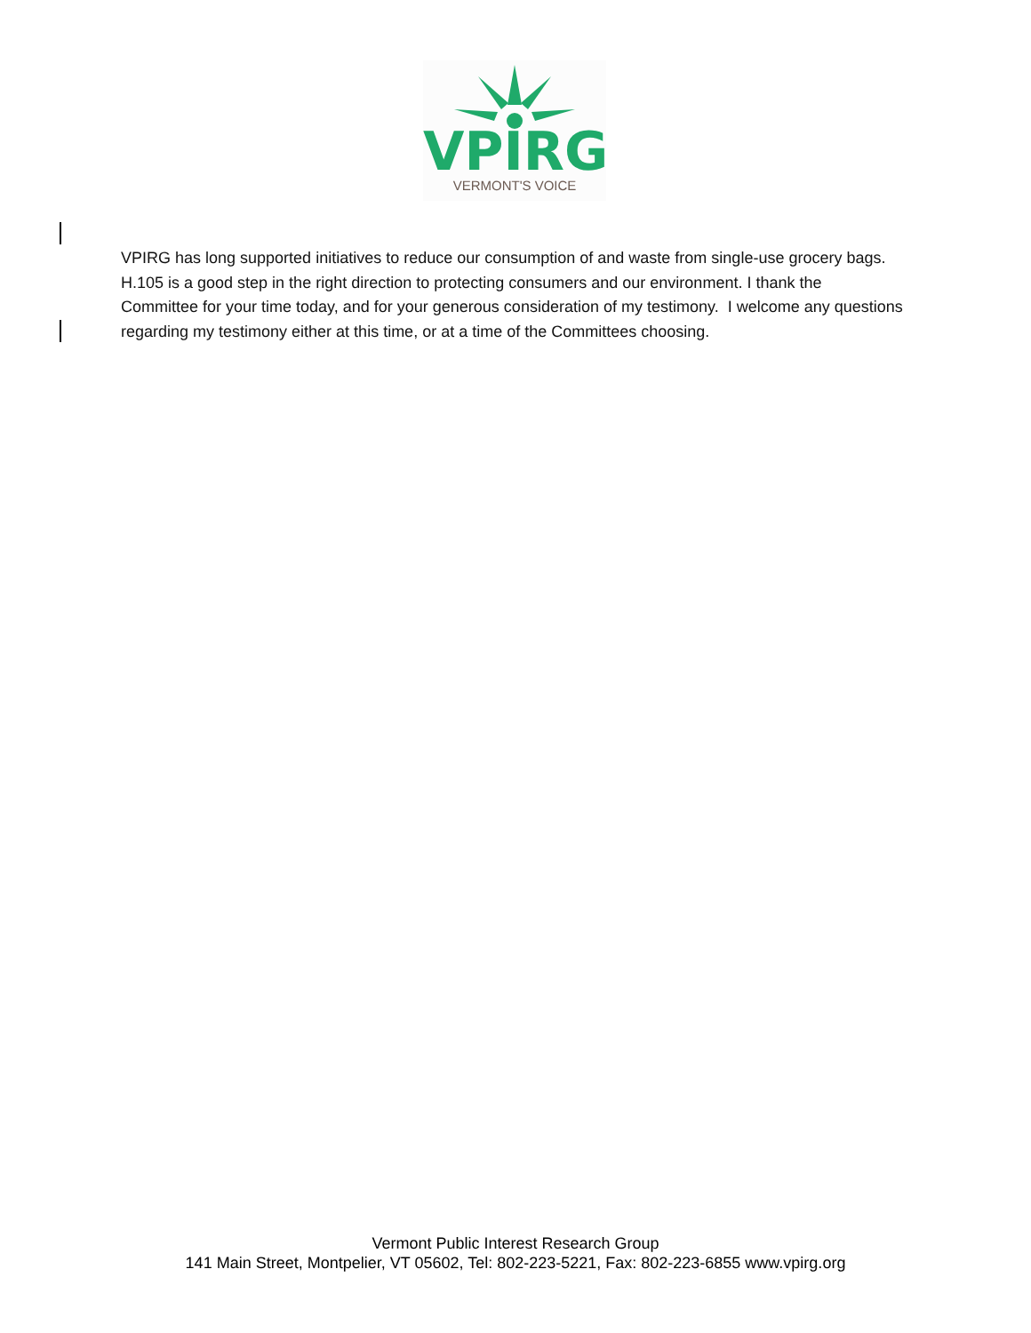VPIRG
VERMONT'S VOICE
VPIRG has long supported initiatives to reduce our consumption of and waste from single-use grocery bags. H.105 is a good step in the right direction to protecting consumers and our environment. I thank the Committee for your time today, and for your generous consideration of my testimony. I welcome any questions regarding my testimony either at this time, or at a time of the Committees choosing.
Vermont Public Interest Research Group
141 Main Street, Montpelier, VT 05602, Tel: 802-223-5221, Fax: 802-223-6855 www.vpirg.org